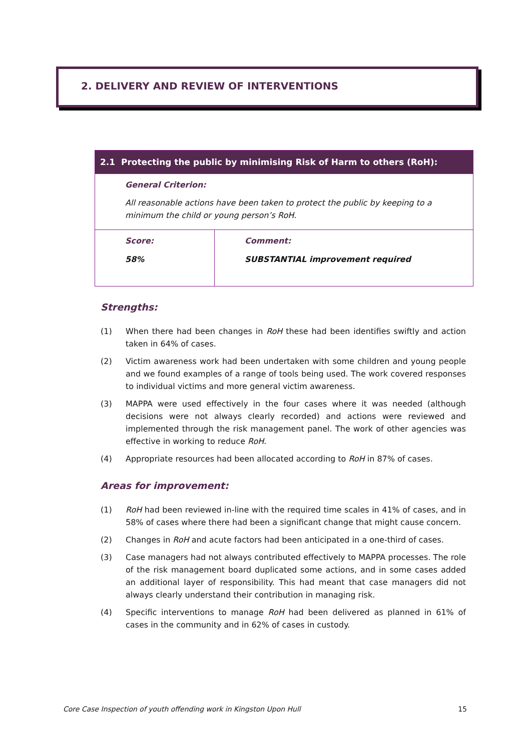2. DELIVERY AND REVIEW OF INTERVENTIONS
| 2.1 Protecting the public by minimising Risk of Harm to others (RoH): | |
| General Criterion: All reasonable actions have been taken to protect the public by keeping to a minimum the child or young person’s RoH. | |
| Score: 58% | Comment: SUBSTANTIAL improvement required |
Strengths:
(1) When there had been changes in RoH these had been identifies swiftly and action taken in 64% of cases.
(2) Victim awareness work had been undertaken with some children and young people and we found examples of a range of tools being used. The work covered responses to individual victims and more general victim awareness.
(3) MAPPA were used effectively in the four cases where it was needed (although decisions were not always clearly recorded) and actions were reviewed and implemented through the risk management panel. The work of other agencies was effective in working to reduce RoH.
(4) Appropriate resources had been allocated according to RoH in 87% of cases.
Areas for improvement:
(1) RoH had been reviewed in-line with the required time scales in 41% of cases, and in 58% of cases where there had been a significant change that might cause concern.
(2) Changes in RoH and acute factors had been anticipated in a one-third of cases.
(3) Case managers had not always contributed effectively to MAPPA processes. The role of the risk management board duplicated some actions, and in some cases added an additional layer of responsibility. This had meant that case managers did not always clearly understand their contribution in managing risk.
(4) Specific interventions to manage RoH had been delivered as planned in 61% of cases in the community and in 62% of cases in custody.
Core Case Inspection of youth offending work in Kingston Upon Hull 15